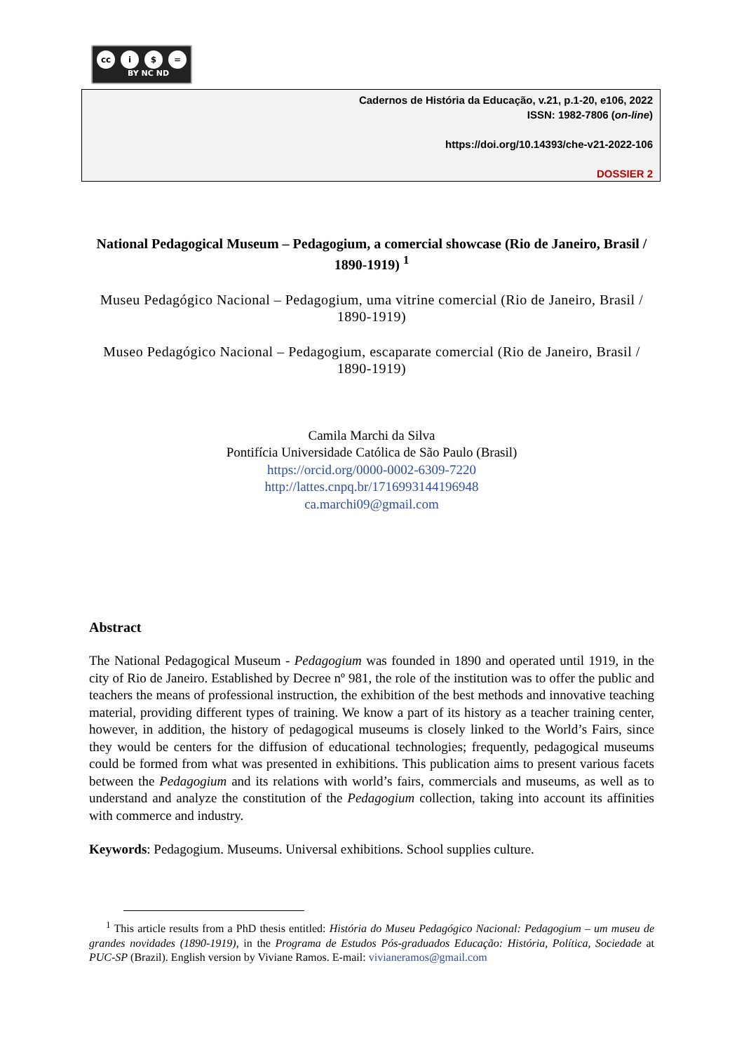cc i $ =
BY NC ND
Cadernos de História da Educação, v.21, p.1-20, e106, 2022
ISSN: 1982-7806 (on-line)
https://doi.org/10.14393/che-v21-2022-106
DOSSIER 2
National Pedagogical Museum – Pedagogium, a comercial showcase (Rio de Janeiro, Brasil / 1890-1919) <sup>1</sup>
Museu Pedagógico Nacional – Pedagogium, uma vitrine comercial (Rio de Janeiro, Brasil / 1890-1919)
Museo Pedagógico Nacional – Pedagogium, escaparate comercial (Rio de Janeiro, Brasil / 1890-1919)
Camila Marchi da Silva
Pontifícia Universidade Católica de São Paulo (Brasil)
https://orcid.org/0000-0002-6309-7220
http://lattes.cnpq.br/1716993144196948
ca.marchi09@gmail.com
Abstract
The National Pedagogical Museum - Pedagogium was founded in 1890 and operated until 1919, in the city of Rio de Janeiro. Established by Decree nº 981, the role of the institution was to offer the public and teachers the means of professional instruction, the exhibition of the best methods and innovative teaching material, providing different types of training. We know a part of its history as a teacher training center, however, in addition, the history of pedagogical museums is closely linked to the World’s Fairs, since they would be centers for the diffusion of educational technologies; frequently, pedagogical museums could be formed from what was presented in exhibitions. This publication aims to present various facets between the Pedagogium and its relations with world’s fairs, commercials and museums, as well as to understand and analyze the constitution of the Pedagogium collection, taking into account its affinities with commerce and industry.
Keywords: Pedagogium. Museums. Universal exhibitions. School supplies culture.
<sup>1</sup> This article results from a PhD thesis entitled: História do Museu Pedagógico Nacional: Pedagogium – um museu de grandes novidades (1890-1919), in the Programa de Estudos Pós-graduados Educação: História, Política, Sociedade at PUC-SP (Brazil). English version by Viviane Ramos. E-mail: vivianeramos@gmail.com